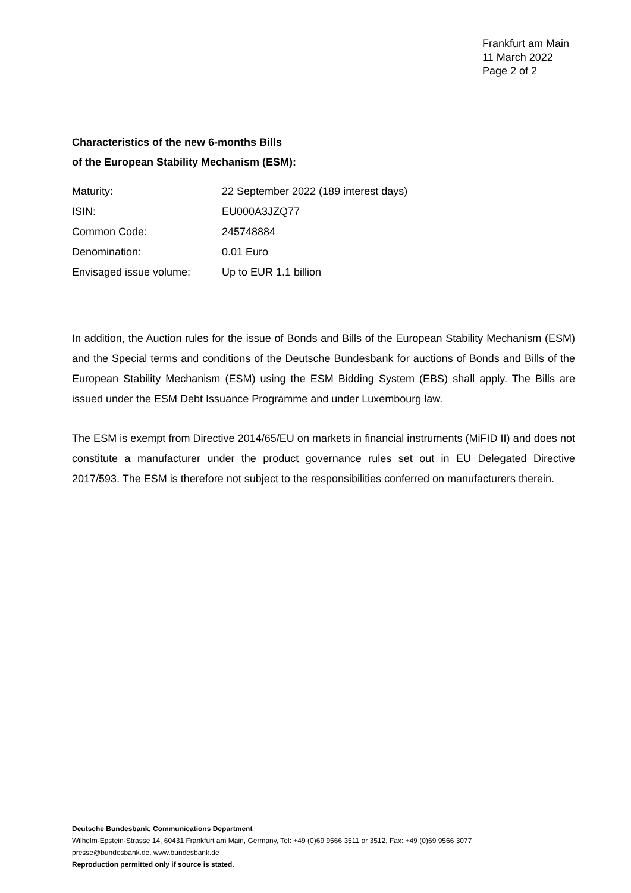Frankfurt am Main
11 March 2022
Page 2 of 2
Characteristics of the new 6-months Bills
of the European Stability Mechanism (ESM):
| Maturity: | 22 September 2022 (189 interest days) |
| ISIN: | EU000A3JZQ77 |
| Common Code: | 245748884 |
| Denomination: | 0.01 Euro |
| Envisaged issue volume: | Up to EUR 1.1 billion |
In addition, the Auction rules for the issue of Bonds and Bills of the European Stability Mechanism (ESM) and the Special terms and conditions of the Deutsche Bundesbank for auctions of Bonds and Bills of the European Stability Mechanism (ESM) using the ESM Bidding System (EBS) shall apply. The Bills are issued under the ESM Debt Issuance Programme and under Luxembourg law.
The ESM is exempt from Directive 2014/65/EU on markets in financial instruments (MiFID II) and does not constitute a manufacturer under the product governance rules set out in EU Delegated Directive 2017/593. The ESM is therefore not subject to the responsibilities conferred on manufacturers therein.
Deutsche Bundesbank, Communications Department
Wilhelm-Epstein-Strasse 14, 60431 Frankfurt am Main, Germany, Tel: +49 (0)69 9566 3511 or 3512, Fax: +49 (0)69 9566 3077
presse@bundesbank.de, www.bundesbank.de
Reproduction permitted only if source is stated.